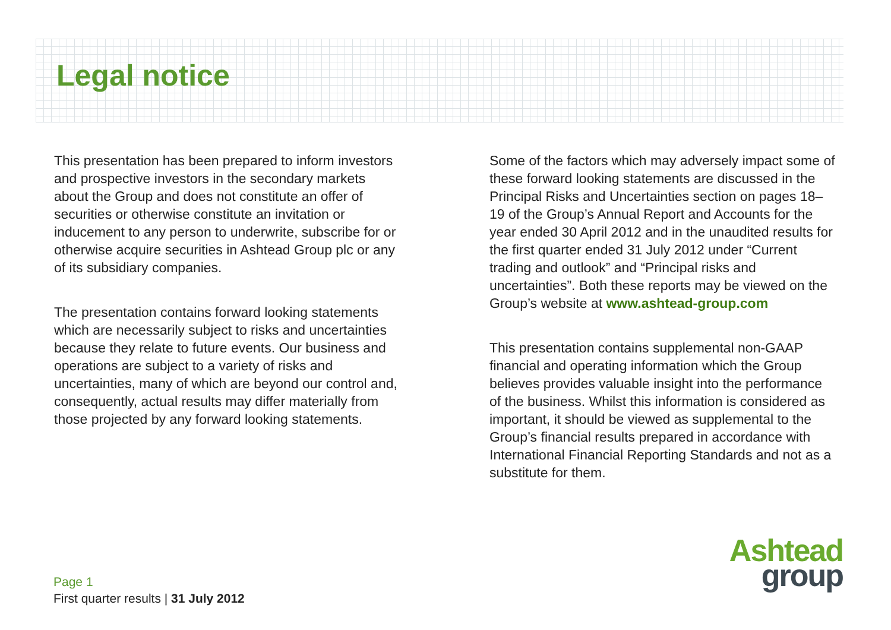Legal notice
This presentation has been prepared to inform investors and prospective investors in the secondary markets about the Group and does not constitute an offer of securities or otherwise constitute an invitation or inducement to any person to underwrite, subscribe for or otherwise acquire securities in Ashtead Group plc or any of its subsidiary companies.
The presentation contains forward looking statements which are necessarily subject to risks and uncertainties because they relate to future events. Our business and operations are subject to a variety of risks and uncertainties, many of which are beyond our control and, consequently, actual results may differ materially from those projected by any forward looking statements.
Some of the factors which may adversely impact some of these forward looking statements are discussed in the Principal Risks and Uncertainties section on pages 18–19 of the Group’s Annual Report and Accounts for the year ended 30 April 2012 and in the unaudited results for the first quarter ended 31 July 2012 under “Current trading and outlook” and “Principal risks and uncertainties”. Both these reports may be viewed on the Group’s website at www.ashtead-group.com
This presentation contains supplemental non-GAAP financial and operating information which the Group believes provides valuable insight into the performance of the business. Whilst this information is considered as important, it should be viewed as supplemental to the Group’s financial results prepared in accordance with International Financial Reporting Standards and not as a substitute for them.
Ashtead
group
Page 1
First quarter results | 31 July 2012